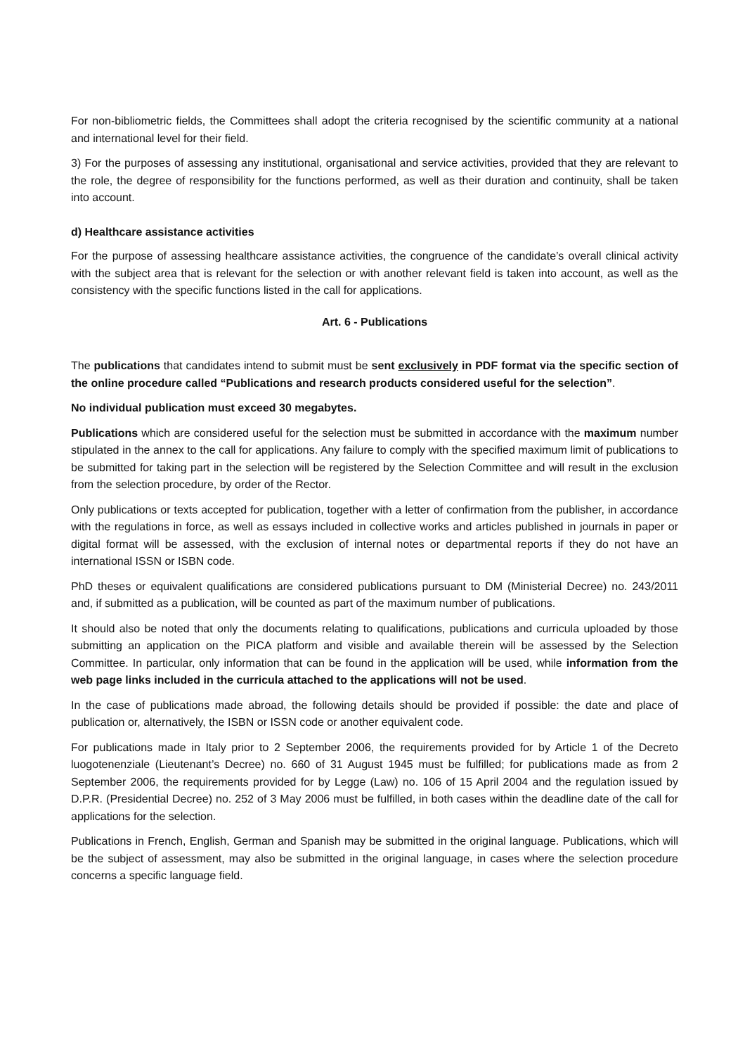For non-bibliometric fields, the Committees shall adopt the criteria recognised by the scientific community at a national and international level for their field.
3) For the purposes of assessing any institutional, organisational and service activities, provided that they are relevant to the role, the degree of responsibility for the functions performed, as well as their duration and continuity, shall be taken into account.
d) Healthcare assistance activities
For the purpose of assessing healthcare assistance activities, the congruence of the candidate’s overall clinical activity with the subject area that is relevant for the selection or with another relevant field is taken into account, as well as the consistency with the specific functions listed in the call for applications.
Art. 6 - Publications
The publications that candidates intend to submit must be sent exclusively in PDF format via the specific section of the online procedure called “Publications and research products considered useful for the selection”.
No individual publication must exceed 30 megabytes.
Publications which are considered useful for the selection must be submitted in accordance with the maximum number stipulated in the annex to the call for applications. Any failure to comply with the specified maximum limit of publications to be submitted for taking part in the selection will be registered by the Selection Committee and will result in the exclusion from the selection procedure, by order of the Rector.
Only publications or texts accepted for publication, together with a letter of confirmation from the publisher, in accordance with the regulations in force, as well as essays included in collective works and articles published in journals in paper or digital format will be assessed, with the exclusion of internal notes or departmental reports if they do not have an international ISSN or ISBN code.
PhD theses or equivalent qualifications are considered publications pursuant to DM (Ministerial Decree) no. 243/2011 and, if submitted as a publication, will be counted as part of the maximum number of publications.
It should also be noted that only the documents relating to qualifications, publications and curricula uploaded by those submitting an application on the PICA platform and visible and available therein will be assessed by the Selection Committee. In particular, only information that can be found in the application will be used, while information from the web page links included in the curricula attached to the applications will not be used.
In the case of publications made abroad, the following details should be provided if possible: the date and place of publication or, alternatively, the ISBN or ISSN code or another equivalent code.
For publications made in Italy prior to 2 September 2006, the requirements provided for by Article 1 of the Decreto luogotenenziale (Lieutenant’s Decree) no. 660 of 31 August 1945 must be fulfilled; for publications made as from 2 September 2006, the requirements provided for by Legge (Law) no. 106 of 15 April 2004 and the regulation issued by D.P.R. (Presidential Decree) no. 252 of 3 May 2006 must be fulfilled, in both cases within the deadline date of the call for applications for the selection.
Publications in French, English, German and Spanish may be submitted in the original language. Publications, which will be the subject of assessment, may also be submitted in the original language, in cases where the selection procedure concerns a specific language field.